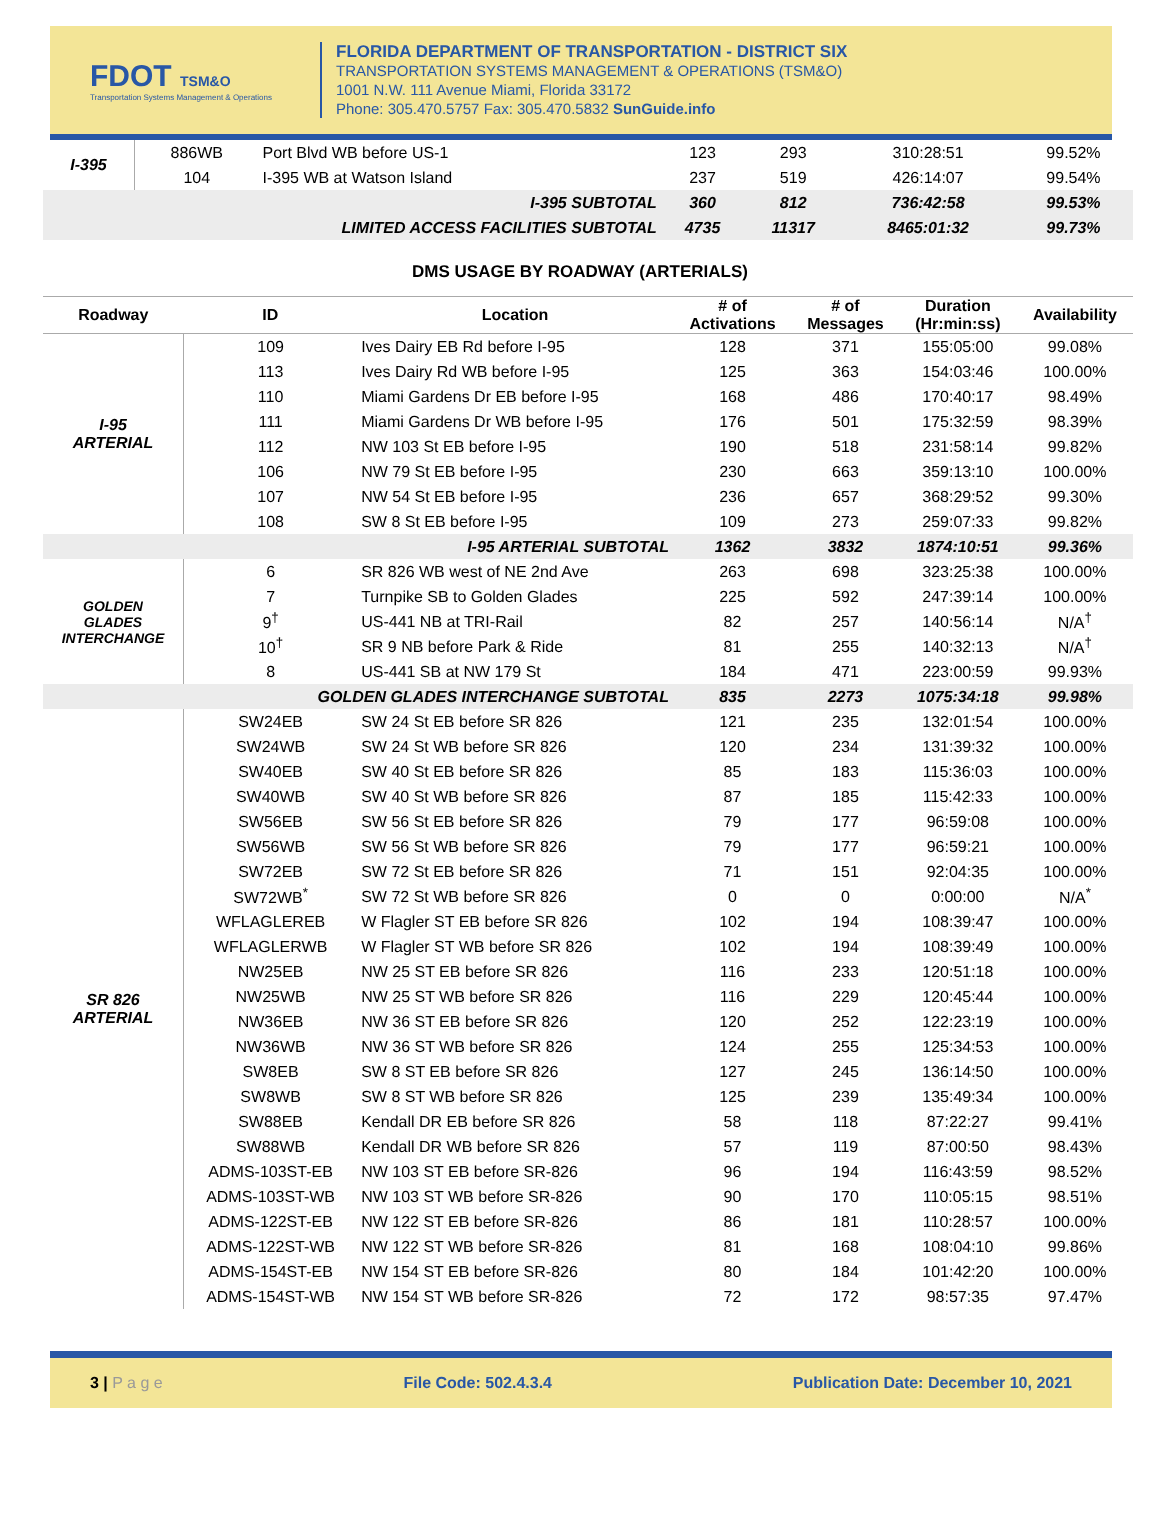FDOT TSM&O
Transportation Systems Management & Operations
FLORIDA DEPARTMENT OF TRANSPORTATION - DISTRICT SIX
TRANSPORTATION SYSTEMS MANAGEMENT & OPERATIONS (TSM&O)
1001 N.W. 111 Avenue Miami, Florida 33172
Phone: 305.470.5757 Fax: 305.470.5832 SunGuide.info
| I-395 | 886WB | Port Blvd WB before US-1 | 123 | 293 | 310:28:51 | 99.52% |
| | 104 | I-395 WB at Watson Island | 237 | 519 | 426:14:07 | 99.54% |
| I-395 SUBTOTAL | | | 360 | 812 | 736:42:58 | 99.53% |
| LIMITED ACCESS FACILITIES SUBTOTAL | | | 4735 | 11317 | 8465:01:32 | 99.73% |
DMS USAGE BY ROADWAY (ARTERIALS)
| Roadway | ID | Location | # of Activations | # of Messages | Duration (Hr:min:ss) | Availability |
| --- | --- | --- | --- | --- | --- | --- |
| I-95 ARTERIAL | 109 | Ives Dairy EB Rd before I-95 | 128 | 371 | 155:05:00 | 99.08% |
| | 113 | Ives Dairy Rd WB before I-95 | 125 | 363 | 154:03:46 | 100.00% |
| | 110 | Miami Gardens Dr EB before I-95 | 168 | 486 | 170:40:17 | 98.49% |
| | 111 | Miami Gardens Dr WB before I-95 | 176 | 501 | 175:32:59 | 98.39% |
| | 112 | NW 103 St EB before I-95 | 190 | 518 | 231:58:14 | 99.82% |
| | 106 | NW 79 St EB before I-95 | 230 | 663 | 359:13:10 | 100.00% |
| | 107 | NW 54 St EB before I-95 | 236 | 657 | 368:29:52 | 99.30% |
| | 108 | SW 8 St EB before I-95 | 109 | 273 | 259:07:33 | 99.82% |
| I-95 ARTERIAL SUBTOTAL | | | 1362 | 3832 | 1874:10:51 | 99.36% |
| GOLDEN GLADES INTERCHANGE | 6 | SR 826 WB west of NE 2nd Ave | 263 | 698 | 323:25:38 | 100.00% |
| | 7 | Turnpike SB to Golden Glades | 225 | 592 | 247:39:14 | 100.00% |
| | 9<sup>†</sup> | US-441 NB at TRI-Rail | 82 | 257 | 140:56:14 | N/A<sup>†</sup> |
| | 10<sup>†</sup> | SR 9 NB before Park & Ride | 81 | 255 | 140:32:13 | N/A<sup>†</sup> |
| | 8 | US-441 SB at NW 179 St | 184 | 471 | 223:00:59 | 99.93% |
| GOLDEN GLADES INTERCHANGE SUBTOTAL | | | 835 | 2273 | 1075:34:18 | 99.98% |
| SR 826 ARTERIAL | SW24EB | SW 24 St EB before SR 826 | 121 | 235 | 132:01:54 | 100.00% |
| | SW24WB | SW 24 St WB before SR 826 | 120 | 234 | 131:39:32 | 100.00% |
| | SW40EB | SW 40 St EB before SR 826 | 85 | 183 | 115:36:03 | 100.00% |
| | SW40WB | SW 40 St WB before SR 826 | 87 | 185 | 115:42:33 | 100.00% |
| | SW56EB | SW 56 St EB before SR 826 | 79 | 177 | 96:59:08 | 100.00% |
| | SW56WB | SW 56 St WB before SR 826 | 79 | 177 | 96:59:21 | 100.00% |
| | SW72EB | SW 72 St EB before SR 826 | 71 | 151 | 92:04:35 | 100.00% |
| | SW72WB<sup>*</sup> | SW 72 St WB before SR 826 | 0 | 0 | 0:00:00 | N/A<sup>*</sup> |
| | WFLAGLEREB | W Flagler ST EB before SR 826 | 102 | 194 | 108:39:47 | 100.00% |
| | WFLAGLERWB | W Flagler ST WB before SR 826 | 102 | 194 | 108:39:49 | 100.00% |
| | NW25EB | NW 25 ST EB before SR 826 | 116 | 233 | 120:51:18 | 100.00% |
| | NW25WB | NW 25 ST WB before SR 826 | 116 | 229 | 120:45:44 | 100.00% |
| | NW36EB | NW 36 ST EB before SR 826 | 120 | 252 | 122:23:19 | 100.00% |
| | NW36WB | NW 36 ST WB before SR 826 | 124 | 255 | 125:34:53 | 100.00% |
| | SW8EB | SW 8 ST EB before SR 826 | 127 | 245 | 136:14:50 | 100.00% |
| | SW8WB | SW 8 ST WB before SR 826 | 125 | 239 | 135:49:34 | 100.00% |
| | SW88EB | Kendall DR EB before SR 826 | 58 | 118 | 87:22:27 | 99.41% |
| | SW88WB | Kendall DR WB before SR 826 | 57 | 119 | 87:00:50 | 98.43% |
| | ADMS-103ST-EB | NW 103 ST EB before SR-826 | 96 | 194 | 116:43:59 | 98.52% |
| | ADMS-103ST-WB | NW 103 ST WB before SR-826 | 90 | 170 | 110:05:15 | 98.51% |
| | ADMS-122ST-EB | NW 122 ST EB before SR-826 | 86 | 181 | 110:28:57 | 100.00% |
| | ADMS-122ST-WB | NW 122 ST WB before SR-826 | 81 | 168 | 108:04:10 | 99.86% |
| | ADMS-154ST-EB | NW 154 ST EB before SR-826 | 80 | 184 | 101:42:20 | 100.00% |
| | ADMS-154ST-WB | NW 154 ST WB before SR-826 | 72 | 172 | 98:57:35 | 97.47% |
3 | P a g e File Code: 502.4.3.4 Publication Date: December 10, 2021